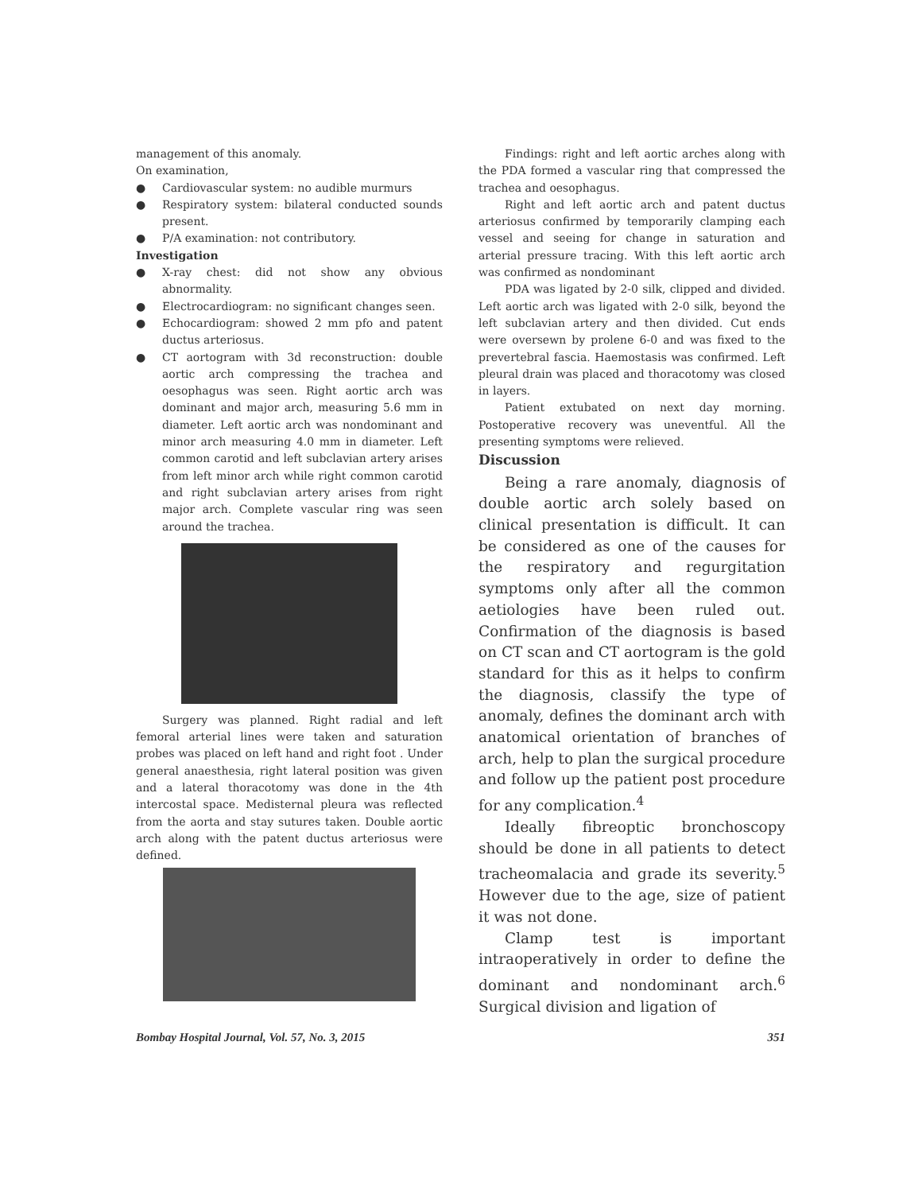management of this anomaly.
On examination,
● Cardiovascular system: no audible murmurs
● Respiratory system: bilateral conducted sounds present.
● P/A examination: not contributory.
Investigation
● X-ray chest: did not show any obvious abnormality.
● Electrocardiogram: no significant changes seen.
● Echocardiogram: showed 2 mm pfo and patent ductus arteriosus.
● CT aortogram with 3d reconstruction: double aortic arch compressing the trachea and oesophagus was seen. Right aortic arch was dominant and major arch, measuring 5.6 mm in diameter. Left aortic arch was nondominant and minor arch measuring 4.0 mm in diameter. Left common carotid and left subclavian artery arises from left minor arch while right common carotid and right subclavian artery arises from right major arch. Complete vascular ring was seen around the trachea.
Surgery was planned. Right radial and left femoral arterial lines were taken and saturation probes was placed on left hand and right foot . Under general anaesthesia, right lateral position was given and a lateral thoracotomy was done in the 4th intercostal space. Medisternal pleura was reflected from the aorta and stay sutures taken. Double aortic arch along with the patent ductus arteriosus were defined.
Findings: right and left aortic arches along with the PDA formed a vascular ring that compressed the trachea and oesophagus.
Right and left aortic arch and patent ductus arteriosus confirmed by temporarily clamping each vessel and seeing for change in saturation and arterial pressure tracing. With this left aortic arch was confirmed as nondominant
PDA was ligated by 2-0 silk, clipped and divided. Left aortic arch was ligated with 2-0 silk, beyond the left subclavian artery and then divided. Cut ends were oversewn by prolene 6-0 and was fixed to the prevertebral fascia. Haemostasis was confirmed. Left pleural drain was placed and thoracotomy was closed in layers.
Patient extubated on next day morning. Postoperative recovery was uneventful. All the presenting symptoms were relieved.
Discussion
Being a rare anomaly, diagnosis of double aortic arch solely based on clinical presentation is difficult. It can be considered as one of the causes for the respiratory and regurgitation symptoms only after all the common aetiologies have been ruled out. Confirmation of the diagnosis is based on CT scan and CT aortogram is the gold standard for this as it helps to confirm the diagnosis, classify the type of anomaly, defines the dominant arch with anatomical orientation of branches of arch, help to plan the surgical procedure and follow up the patient post procedure for any complication.<sup>4</sup>
Ideally fibreoptic bronchoscopy should be done in all patients to detect tracheomalacia and grade its severity.<sup>5</sup> However due to the age, size of patient it was not done.
Clamp test is important intraoperatively in order to define the dominant and nondominant arch.<sup>6</sup> Surgical division and ligation of
Bombay Hospital Journal, Vol. 57, No. 3, 2015 351